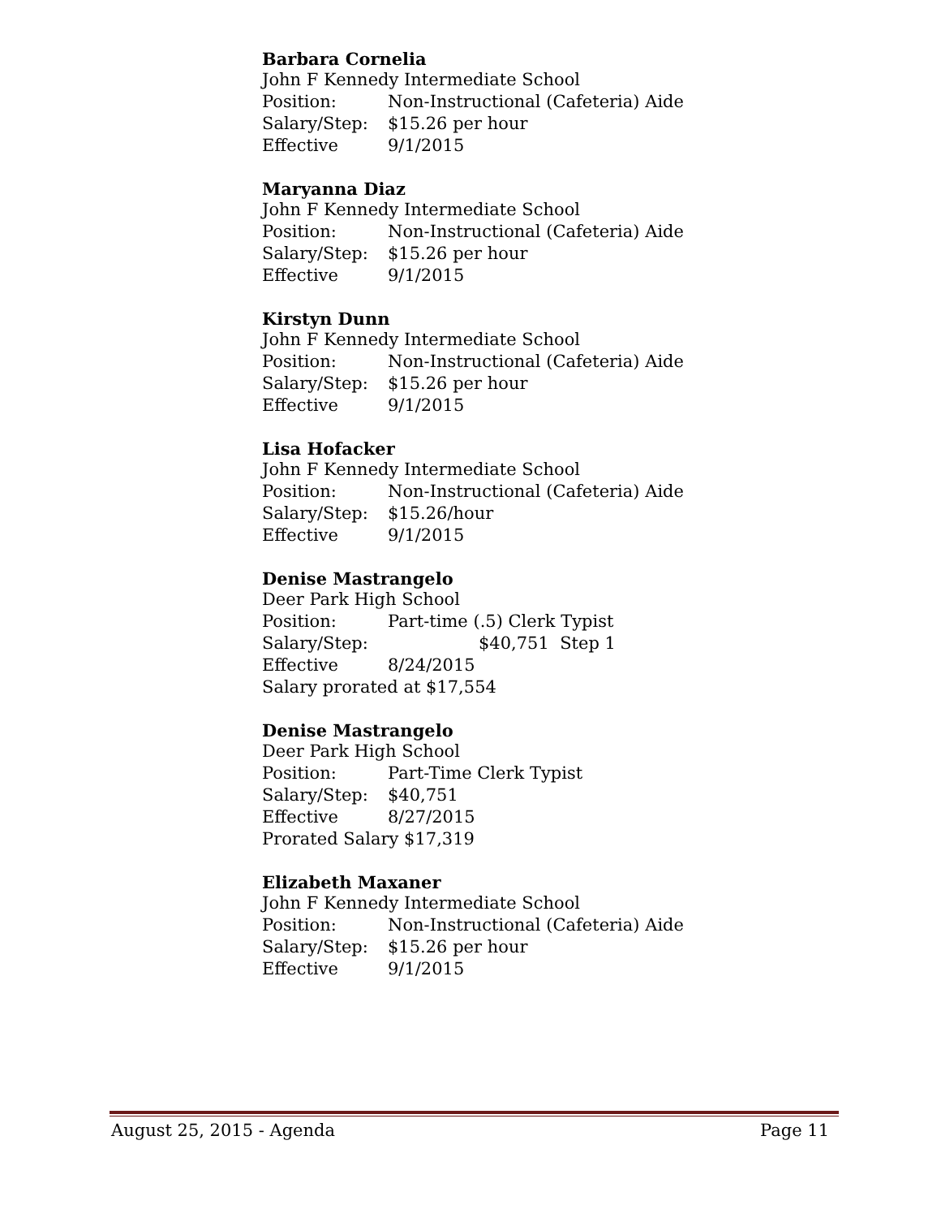Barbara Cornelia
John F Kennedy Intermediate School
Position: Non-Instructional (Cafeteria) Aide
Salary/Step: $15.26 per hour
Effective 9/1/2015
Maryanna Diaz
John F Kennedy Intermediate School
Position: Non-Instructional (Cafeteria) Aide
Salary/Step: $15.26 per hour
Effective 9/1/2015
Kirstyn Dunn
John F Kennedy Intermediate School
Position: Non-Instructional (Cafeteria) Aide
Salary/Step: $15.26 per hour
Effective 9/1/2015
Lisa Hofacker
John F Kennedy Intermediate School
Position: Non-Instructional (Cafeteria) Aide
Salary/Step: $15.26/hour
Effective 9/1/2015
Denise Mastrangelo
Deer Park High School
Position: Part-time (.5) Clerk Typist
Salary/Step: $40,751 Step 1
Effective 8/24/2015
Salary prorated at $17,554
Denise Mastrangelo
Deer Park High School
Position: Part-Time Clerk Typist
Salary/Step: $40,751
Effective 8/27/2015
Prorated Salary $17,319
Elizabeth Maxaner
John F Kennedy Intermediate School
Position: Non-Instructional (Cafeteria) Aide
Salary/Step: $15.26 per hour
Effective 9/1/2015
August 25, 2015 - Agenda Page 11